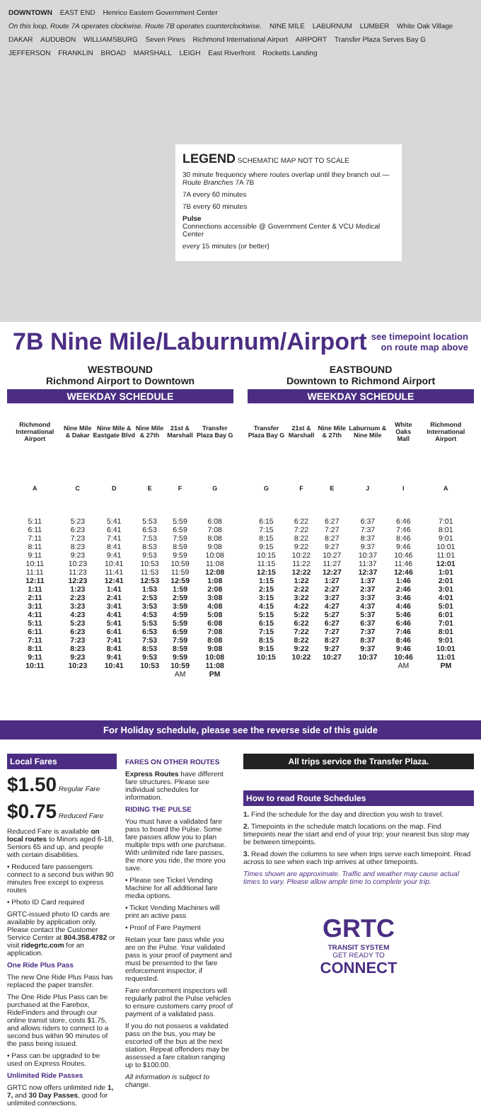DOWNTOWN EAST END Henrico Eastern Government Center On this loop, Route 7A operates clockwise. Route 7B operates counterclockwise. NINE MILE LABURNUM LUMBER White Oak Village DAKAR AUDUBON WILLIAMSBURG Seven Pines Richmond International Airport AIRPORT Transfer Plaza Serves Bay G JEFFERSON FRANKLIN BROAD MARSHALL LEIGH East Riverfront Rocketts Landing
LEGEND SCHEMATIC MAP NOT TO SCALE
30 minute frequency where routes overlap until they branch out — Route Branches 7A 7B
7A every 60 minutes
7B every 60 minutes
Pulse
Connections accessible @ Government Center & VCU Medical Center
every 15 minutes (or better)
7B Nine Mile/Laburnum/Airport
see timepoint location
on route map above
WESTBOUND
Richmond Airport to Downtown
WEEKDAY SCHEDULE
| Richmond International Airport | Nine Mile & Dakar | Nine Mile & Eastgate Blvd | Nine Mile & 27th | 21st & Marshall | Transfer Plaza Bay G |
| --- | --- | --- | --- | --- | --- |
| A | C | D | E | F | G |
| 5:11 | 5:23 | 5:41 | 5:53 | 5:59 | 6:08 |
| 6:11 | 6:23 | 6:41 | 6:53 | 6:59 | 7:08 |
| 7:11 | 7:23 | 7:41 | 7:53 | 7:59 | 8:08 |
| 8:11 | 8:23 | 8:41 | 8:53 | 8:59 | 9:08 |
| 9:11 | 9:23 | 9:41 | 9:53 | 9:59 | 10:08 |
| 10:11 | 10:23 | 10:41 | 10:53 | 10:59 | 11:08 |
| 11:11 | 11:23 | 11:41 | 11:53 | 11:59 | 12:08 |
| 12:11 | 12:23 | 12:41 | 12:53 | 12:59 | 1:08 |
| 1:11 | 1:23 | 1:41 | 1:53 | 1:59 | 2:08 |
| 2:11 | 2:23 | 2:41 | 2:53 | 2:59 | 3:08 |
| 3:11 | 3:23 | 3:41 | 3:53 | 3:59 | 4:08 |
| 4:11 | 4:23 | 4:41 | 4:53 | 4:59 | 5:08 |
| 5:11 | 5:23 | 5:41 | 5:53 | 5:59 | 6:08 |
| 6:11 | 6:23 | 6:41 | 6:53 | 6:59 | 7:08 |
| 7:11 | 7:23 | 7:41 | 7:53 | 7:59 | 8:08 |
| 8:11 | 8:23 | 8:41 | 8:53 | 8:59 | 9:08 |
| 9:11 | 9:23 | 9:41 | 9:53 | 9:59 | 10:08 |
| 10:11 | 10:23 | 10:41 | 10:53 | 10:59 | 11:08 |
| | | | | AM | PM |
EASTBOUND
Downtown to Richmond Airport
WEEKDAY SCHEDULE
| Transfer Plaza Bay G | 21st & Marshall | Nine Mile & 27th | Laburnum & Nine Mile | White Oaks Mall | Richmond International Airport |
| --- | --- | --- | --- | --- | --- |
| G | F | E | J | I | A |
| 6:15 | 6:22 | 6:27 | 6:37 | 6:46 | 7:01 |
| 7:15 | 7:22 | 7:27 | 7:37 | 7:46 | 8:01 |
| 8:15 | 8:22 | 8:27 | 8:37 | 8:46 | 9:01 |
| 9:15 | 9:22 | 9:27 | 9:37 | 9:46 | 10:01 |
| 10:15 | 10:22 | 10:27 | 10:37 | 10:46 | 11:01 |
| 11:15 | 11:22 | 11:27 | 11:37 | 11:46 | 12:01 |
| 12:15 | 12:22 | 12:27 | 12:37 | 12:46 | 1:01 |
| 1:15 | 1:22 | 1:27 | 1:37 | 1:46 | 2:01 |
| 2:15 | 2:22 | 2:27 | 2:37 | 2:46 | 3:01 |
| 3:15 | 3:22 | 3:27 | 3:37 | 3:46 | 4:01 |
| 4:15 | 4:22 | 4:27 | 4:37 | 4:46 | 5:01 |
| 5:15 | 5:22 | 5:27 | 5:37 | 5:46 | 6:01 |
| 6:15 | 6:22 | 6:27 | 6:37 | 6:46 | 7:01 |
| 7:15 | 7:22 | 7:27 | 7:37 | 7:46 | 8:01 |
| 8:15 | 8:22 | 8:27 | 8:37 | 8:46 | 9:01 |
| 9:15 | 9:22 | 9:27 | 9:37 | 9:46 | 10:01 |
| 10:15 | 10:22 | 10:27 | 10:37 | 10:46 | 11:01 |
| | | | | AM | PM |
For Holiday schedule, please see the reverse side of this guide
Local Fares
$1.50 Regular Fare
$0.75 Reduced Fare
Reduced Fare is available on local routes to Minors aged 6-18, Seniors 65 and up, and people with certain disabilities.
• Reduced fare passengers connect to a second bus within 90 minutes free except to express routes
• Photo ID Card required
GRTC-issued photo ID cards are available by application only. Please contact the Customer Service Center at 804.358.4782 or visit ridegrtc.com for an application.
One Ride Plus Pass
The new One Ride Plus Pass has replaced the paper transfer.
The One Ride Plus Pass can be purchased at the Farebox, RideFinders and through our online transit store, costs $1.75, and allows riders to connect to a second bus within 90 minutes of the pass being issued.
• Pass can be upgraded to be used on Express Routes.
Unlimited Ride Passes
GRTC now offers unlimited ride 1, 7, and 30 Day Passes, good for unlimited connections.
FARES ON OTHER ROUTES
Express Routes have different fare structures. Please see individual schedules for information.
RIDING THE PULSE
You must have a validated fare pass to board the Pulse. Some fare passes allow you to plan multiple trips with one purchase. With unlimited ride fare passes, the more you ride, the more you save.
• Please see Ticket Vending Machine for all additional fare media options.
• Ticket Vending Machines will print an active pass
• Proof of Fare Payment
Retain your fare pass while you are on the Pulse. Your validated pass is your proof of payment and must be presented to the fare enforcement inspector, if requested.
Fare enforcement inspectors will regularly patrol the Pulse vehicles to ensure customers carry proof of payment of a validated pass.
If you do not possess a validated pass on the bus, you may be escorted off the bus at the next station. Repeat offenders may be assessed a fare citation ranging up to $100.00.
All information is subject to change.
All trips service the Transfer Plaza.
How to read Route Schedules
1. Find the schedule for the day and direction you wish to travel.
2. Timepoints in the schedule match locations on the map. Find timepoints near the start and end of your trip; your nearest bus stop may be between timepoints.
3. Read down the columns to see when trips serve each timepoint. Read across to see when each trip arrives at other timepoints.
Times shown are approximate. Traffic and weather may cause actual times to vary. Please allow ample time to complete your trip.
GRTC
TRANSIT SYSTEM
GET READY TO
CONNECT